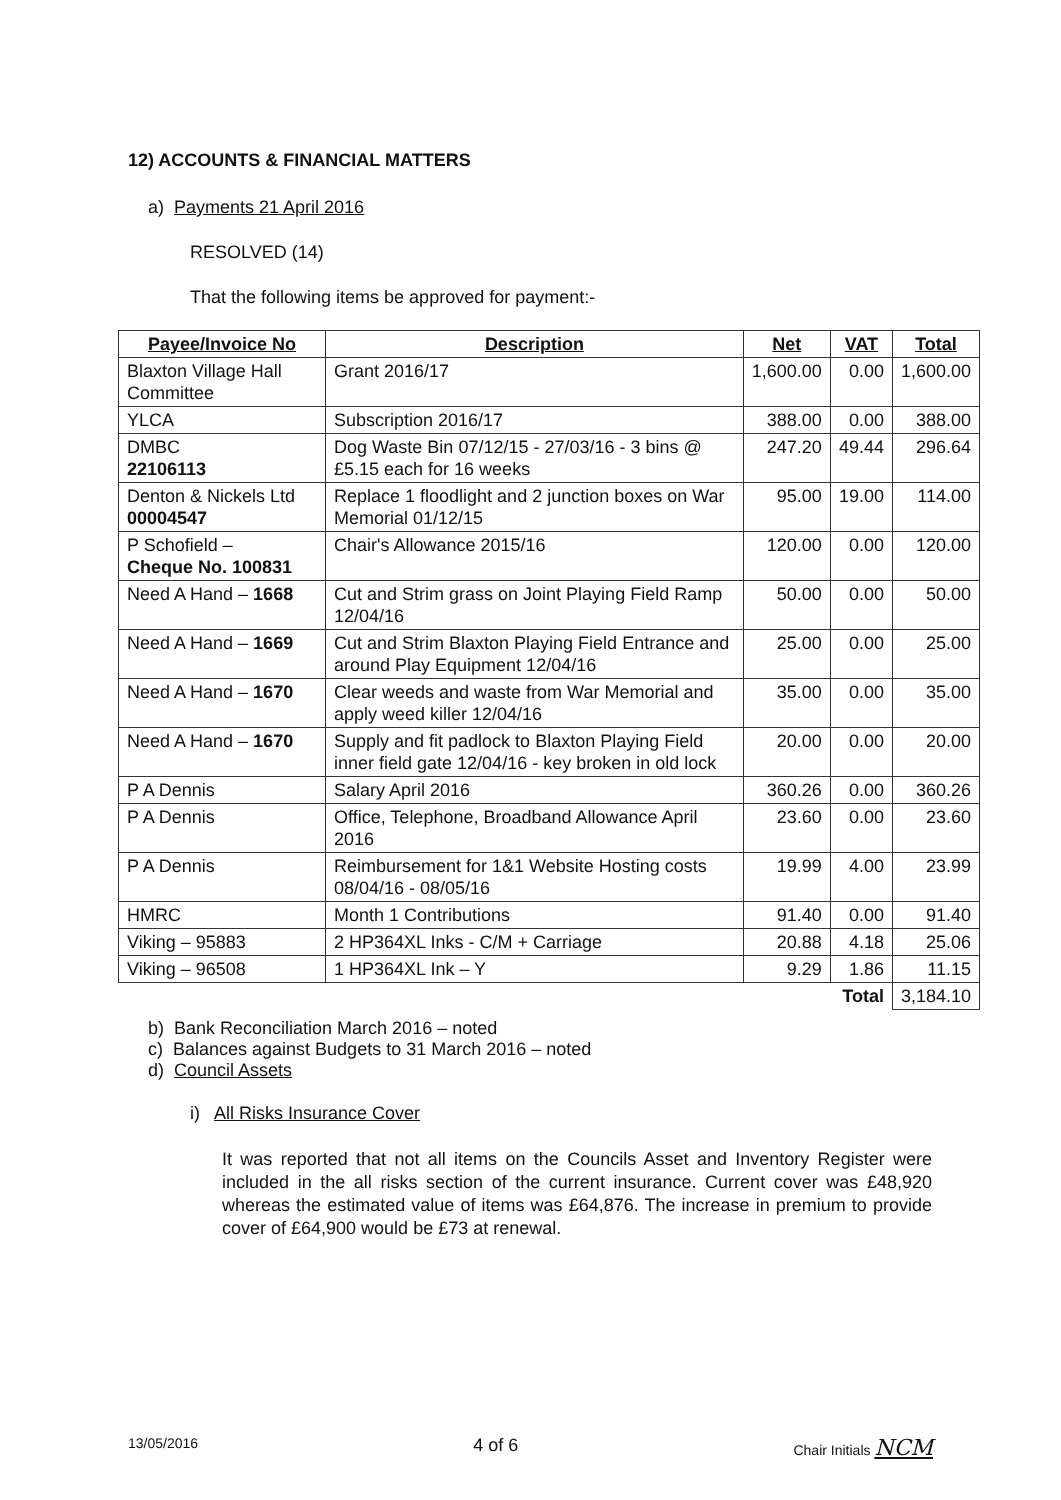12) ACCOUNTS & FINANCIAL MATTERS
a) Payments 21 April 2016
RESOLVED (14)
That the following items be approved for payment:-
| Payee/Invoice No | Description | Net | VAT | Total |
| --- | --- | --- | --- | --- |
| Blaxton Village Hall Committee | Grant 2016/17 | 1,600.00 | 0.00 | 1,600.00 |
| YLCA | Subscription 2016/17 | 388.00 | 0.00 | 388.00 |
| DMBC 22106113 | Dog Waste Bin 07/12/15 - 27/03/16 - 3 bins @ £5.15 each for 16 weeks | 247.20 | 49.44 | 296.64 |
| Denton & Nickels Ltd 00004547 | Replace 1 floodlight and 2 junction boxes on War Memorial 01/12/15 | 95.00 | 19.00 | 114.00 |
| P Schofield – Cheque No. 100831 | Chair's Allowance 2015/16 | 120.00 | 0.00 | 120.00 |
| Need A Hand – 1668 | Cut and Strim grass on Joint Playing Field Ramp 12/04/16 | 50.00 | 0.00 | 50.00 |
| Need A Hand – 1669 | Cut and Strim Blaxton Playing Field Entrance and around Play Equipment 12/04/16 | 25.00 | 0.00 | 25.00 |
| Need A Hand – 1670 | Clear weeds and waste from War Memorial and apply weed killer 12/04/16 | 35.00 | 0.00 | 35.00 |
| Need A Hand – 1670 | Supply and fit padlock to Blaxton Playing Field inner field gate 12/04/16 - key broken in old lock | 20.00 | 0.00 | 20.00 |
| P A Dennis | Salary April 2016 | 360.26 | 0.00 | 360.26 |
| P A Dennis | Office, Telephone, Broadband Allowance April 2016 | 23.60 | 0.00 | 23.60 |
| P A Dennis | Reimbursement for 1&1 Website Hosting costs 08/04/16 - 08/05/16 | 19.99 | 4.00 | 23.99 |
| HMRC | Month 1 Contributions | 91.40 | 0.00 | 91.40 |
| Viking – 95883 | 2 HP364XL Inks - C/M + Carriage | 20.88 | 4.18 | 25.06 |
| Viking – 96508 | 1 HP364XL Ink – Y | 9.29 | 1.86 | 11.15 |
| | | | Total | 3,184.10 |
b) Bank Reconciliation March 2016 – noted
c) Balances against Budgets to 31 March 2016 – noted
d) Council Assets
i) All Risks Insurance Cover
It was reported that not all items on the Councils Asset and Inventory Register were included in the all risks section of the current insurance. Current cover was £48,920 whereas the estimated value of items was £64,876. The increase in premium to provide cover of £64,900 would be £73 at renewal.
13/05/2016 4 of 6 Chair Initials NCM